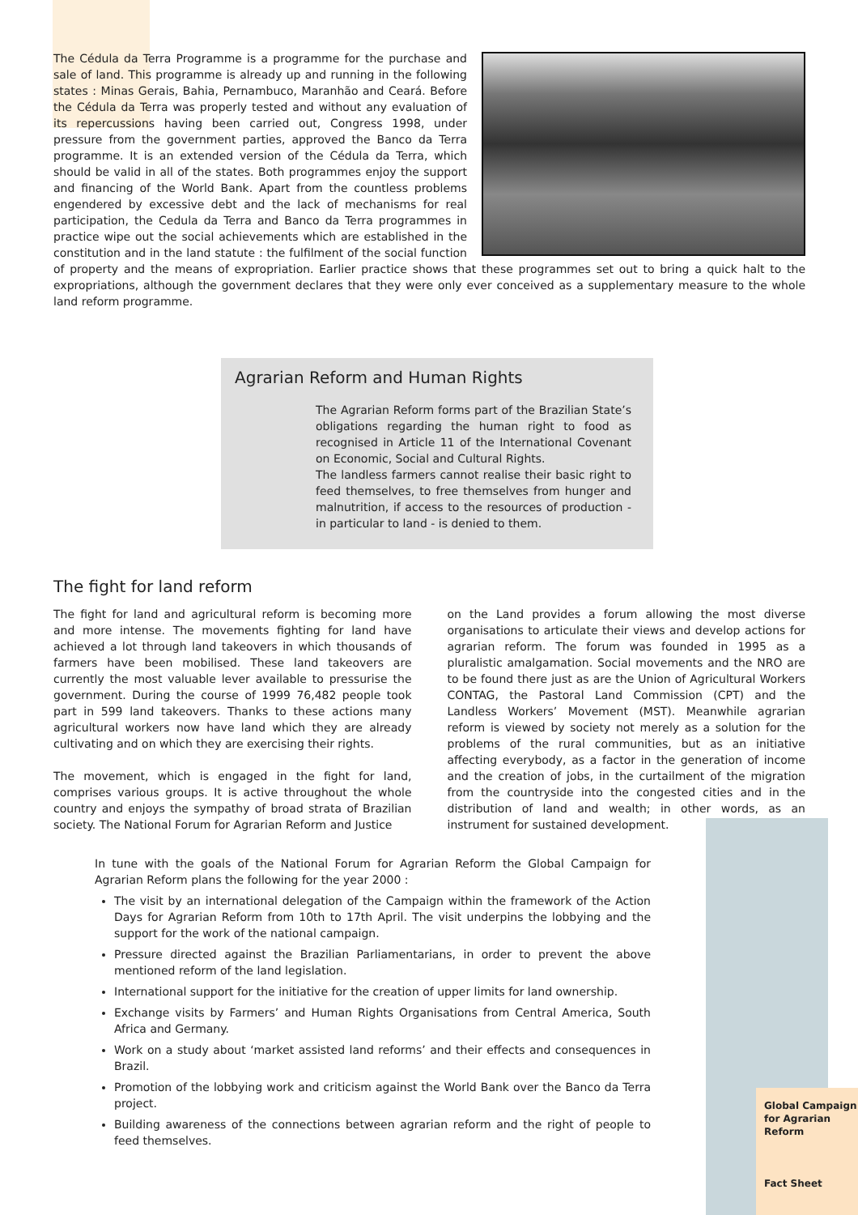The Cédula da Terra Programme is a programme for the purchase and sale of land. This programme is already up and running in the following states : Minas Gerais, Bahia, Pernambuco, Maranhão and Ceará. Before the Cédula da Terra was properly tested and without any evaluation of its repercussions having been carried out, Congress 1998, under pressure from the government parties, approved the Banco da Terra programme. It is an extended version of the Cédula da Terra, which should be valid in all of the states. Both programmes enjoy the support and financing of the World Bank. Apart from the countless problems engendered by excessive debt and the lack of mechanisms for real participation, the Cedula da Terra and Banco da Terra programmes in practice wipe out the social achievements which are established in the constitution and in the land statute : the fulfilment of the social function of property and the means of expropriation. Earlier practice shows that these programmes set out to bring a quick halt to the expropriations, although the government declares that they were only ever conceived as a supplementary measure to the whole land reform programme.
Agrarian Reform and Human Rights
The Agrarian Reform forms part of the Brazilian State’s obligations regarding the human right to food as recognised in Article 11 of the International Covenant on Economic, Social and Cultural Rights.
The landless farmers cannot realise their basic right to feed themselves, to free themselves from hunger and malnutrition, if access to the resources of production - in particular to land - is denied to them.
The fight for land reform
The fight for land and agricultural reform is becoming more and more intense. The movements fighting for land have achieved a lot through land takeovers in which thousands of farmers have been mobilised. These land takeovers are currently the most valuable lever available to pressurise the government. During the course of 1999 76,482 people took part in 599 land takeovers. Thanks to these actions many agricultural workers now have land which they are already cultivating and on which they are exercising their rights.
The movement, which is engaged in the fight for land, comprises various groups. It is active throughout the whole country and enjoys the sympathy of broad strata of Brazilian society. The National Forum for Agrarian Reform and Justice
on the Land provides a forum allowing the most diverse organisations to articulate their views and develop actions for agrarian reform. The forum was founded in 1995 as a pluralistic amalgamation. Social movements and the NRO are to be found there just as are the Union of Agricultural Workers CONTAG, the Pastoral Land Commission (CPT) and the Landless Workers’ Movement (MST). Meanwhile agrarian reform is viewed by society not merely as a solution for the problems of the rural communities, but as an initiative affecting everybody, as a factor in the generation of income and the creation of jobs, in the curtailment of the migration from the countryside into the congested cities and in the distribution of land and wealth; in other words, as an instrument for sustained development.
In tune with the goals of the National Forum for Agrarian Reform the Global Campaign for Agrarian Reform plans the following for the year 2000 :
The visit by an international delegation of the Campaign within the framework of the Action Days for Agrarian Reform from 10th to 17th April. The visit underpins the lobbying and the support for the work of the national campaign.
Pressure directed against the Brazilian Parliamentarians, in order to prevent the above mentioned reform of the land legislation.
International support for the initiative for the creation of upper limits for land ownership.
Exchange visits by Farmers’ and Human Rights Organisations from Central America, South Africa and Germany.
Work on a study about ‘market assisted land reforms’ and their effects and consequences in Brazil.
Promotion of the lobbying work and criticism against the World Bank over the Banco da Terra project.
Building awareness of the connections between agrarian reform and the right of people to feed themselves.
Global Campaign for Agrarian Reform
Fact Sheet